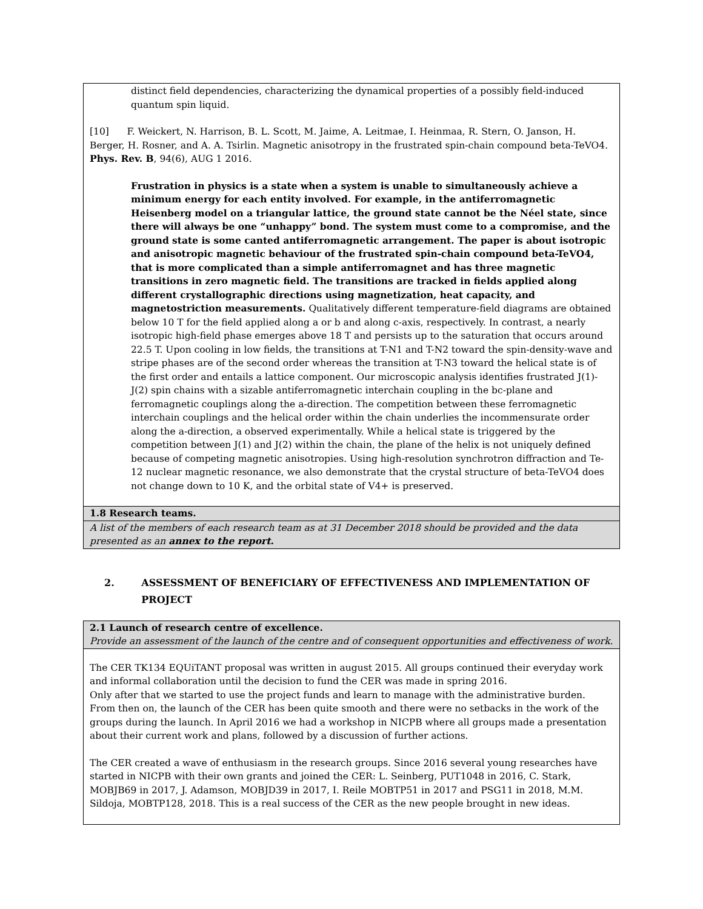distinct field dependencies, characterizing the dynamical properties of a possibly field-induced quantum spin liquid.
[10] F. Weickert, N. Harrison, B. L. Scott, M. Jaime, A. Leitmae, I. Heinmaa, R. Stern, O. Janson, H. Berger, H. Rosner, and A. A. Tsirlin. Magnetic anisotropy in the frustrated spin-chain compound beta-TeVO4. Phys. Rev. B, 94(6), AUG 1 2016.
Frustration in physics is a state when a system is unable to simultaneously achieve a minimum energy for each entity involved. For example, in the antiferromagnetic Heisenberg model on a triangular lattice, the ground state cannot be the Néel state, since there will always be one “unhappy” bond. The system must come to a compromise, and the ground state is some canted antiferromagnetic arrangement. The paper is about isotropic and anisotropic magnetic behaviour of the frustrated spin-chain compound beta-TeVO4, that is more complicated than a simple antiferromagnet and has three magnetic transitions in zero magnetic field. The transitions are tracked in fields applied along different crystallographic directions using magnetization, heat capacity, and magnetostriction measurements. Qualitatively different temperature-field diagrams are obtained below 10 T for the field applied along a or b and along c-axis, respectively. In contrast, a nearly isotropic high-field phase emerges above 18 T and persists up to the saturation that occurs around 22.5 T. Upon cooling in low fields, the transitions at T-N1 and T-N2 toward the spin-density-wave and stripe phases are of the second order whereas the transition at T-N3 toward the helical state is of the first order and entails a lattice component. Our microscopic analysis identifies frustrated J(1)-J(2) spin chains with a sizable antiferromagnetic interchain coupling in the bc-plane and ferromagnetic couplings along the a-direction. The competition between these ferromagnetic interchain couplings and the helical order within the chain underlies the incommensurate order along the a-direction, a observed experimentally. While a helical state is triggered by the competition between J(1) and J(2) within the chain, the plane of the helix is not uniquely defined because of competing magnetic anisotropies. Using high-resolution synchrotron diffraction and Te-12 nuclear magnetic resonance, we also demonstrate that the crystal structure of beta-TeVO4 does not change down to 10 K, and the orbital state of V4+ is preserved.
1.8 Research teams.
A list of the members of each research team as at 31 December 2018 should be provided and the data presented as an annex to the report.
2. ASSESSMENT OF BENEFICIARY OF EFFECTIVENESS AND IMPLEMENTATION OF PROJECT
2.1 Launch of research centre of excellence.
Provide an assessment of the launch of the centre and of consequent opportunities and effectiveness of work.
The CER TK134 EQUiTANT proposal was written in august 2015. All groups continued their everyday work and informal collaboration until the decision to fund the CER was made in spring 2016.
Only after that we started to use the project funds and learn to manage with the administrative burden. From then on, the launch of the CER has been quite smooth and there were no setbacks in the work of the groups during the launch. In April 2016 we had a workshop in NICPB where all groups made a presentation about their current work and plans, followed by a discussion of further actions.
The CER created a wave of enthusiasm in the research groups. Since 2016 several young researches have started in NICPB with their own grants and joined the CER: L. Seinberg, PUT1048 in 2016, C. Stark, MOBJB69 in 2017, J. Adamson, MOBJD39 in 2017, I. Reile MOBTP51 in 2017 and PSG11 in 2018, M.M. Sildoja, MOBTP128, 2018. This is a real success of the CER as the new people brought in new ideas.